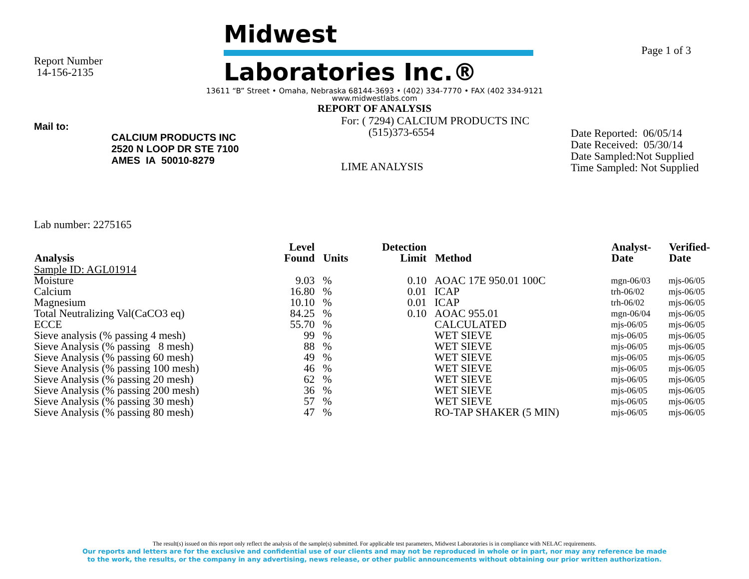Report Number
14-156-2135
Midwest
Laboratories Inc.®
Page 1 of 3
13611 “B” Street • Omaha, Nebraska 68144-3693 • (402) 334-7770 • FAX (402 334-9121
www.midwestlabs.com
REPORT OF ANALYSIS
Mail to:
CALCIUM PRODUCTS INC
2520 N LOOP DR STE 7100
AMES IA 50010-8279
For: ( 7294) CALCIUM PRODUCTS INC
(515)373-6554
LIME ANALYSIS
Date Reported: 06/05/14
Date Received: 05/30/14
Date Sampled:Not Supplied
Time Sampled: Not Supplied
Lab number: 2275165
| Analysis | Level Found | Units | Detection Limit | Method | Analyst- Date | Verified- Date |
| --- | --- | --- | --- | --- | --- | --- |
| Sample ID: AGL01914 | | | | | | |
| Moisture | 9.03 | % | 0.10 | AOAC 17E 950.01 100C | mgn-06/03 | mjs-06/05 |
| Calcium | 16.80 | % | 0.01 | ICAP | trh-06/02 | mjs-06/05 |
| Magnesium | 10.10 | % | 0.01 | ICAP | trh-06/02 | mjs-06/05 |
| Total Neutralizing Val(CaCO3 eq) | 84.25 | % | 0.10 | AOAC 955.01 | mgn-06/04 | mjs-06/05 |
| ECCE | 55.70 | % | | CALCULATED | mjs-06/05 | mjs-06/05 |
| Sieve analysis (% passing 4 mesh) | 99 | % | | WET SIEVE | mjs-06/05 | mjs-06/05 |
| Sieve Analysis (% passing 8 mesh) | 88 | % | | WET SIEVE | mjs-06/05 | mjs-06/05 |
| Sieve Analysis (% passing 60 mesh) | 49 | % | | WET SIEVE | mjs-06/05 | mjs-06/05 |
| Sieve Analysis (% passing 100 mesh) | 46 | % | | WET SIEVE | mjs-06/05 | mjs-06/05 |
| Sieve Analysis (% passing 20 mesh) | 62 | % | | WET SIEVE | mjs-06/05 | mjs-06/05 |
| Sieve Analysis (% passing 200 mesh) | 36 | % | | WET SIEVE | mjs-06/05 | mjs-06/05 |
| Sieve Analysis (% passing 30 mesh) | 57 | % | | WET SIEVE | mjs-06/05 | mjs-06/05 |
| Sieve Analysis (% passing 80 mesh) | 47 | % | | RO-TAP SHAKER (5 MIN) | mjs-06/05 | mjs-06/05 |
The result(s) issued on this report only reflect the analysis of the sample(s) submitted. For applicable test parameters, Midwest Laboratories is in compliance with NELAC requirements.
Our reports and letters are for the exclusive and confidential use of our clients and may not be reproduced in whole or in part, nor may any reference be made
to the work, the results, or the company in any advertising, news release, or other public announcements without obtaining our prior written authorization.